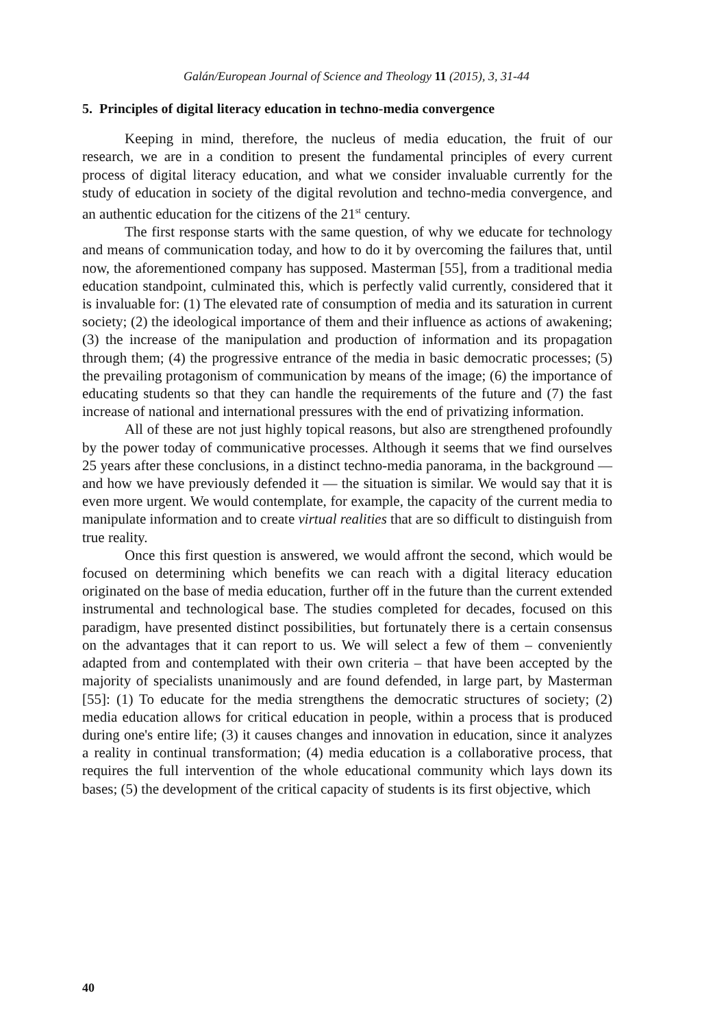Galán/European Journal of Science and Theology 11 (2015), 3, 31-44
5. Principles of digital literacy education in techno-media convergence
Keeping in mind, therefore, the nucleus of media education, the fruit of our research, we are in a condition to present the fundamental principles of every current process of digital literacy education, and what we consider invaluable currently for the study of education in society of the digital revolution and techno-media convergence, and an authentic education for the citizens of the 21<sup>st</sup> century.
The first response starts with the same question, of why we educate for technology and means of communication today, and how to do it by overcoming the failures that, until now, the aforementioned company has supposed. Masterman [55], from a traditional media education standpoint, culminated this, which is perfectly valid currently, considered that it is invaluable for: (1) The elevated rate of consumption of media and its saturation in current society; (2) the ideological importance of them and their influence as actions of awakening; (3) the increase of the manipulation and production of information and its propagation through them; (4) the progressive entrance of the media in basic democratic processes; (5) the prevailing protagonism of communication by means of the image; (6) the importance of educating students so that they can handle the requirements of the future and (7) the fast increase of national and international pressures with the end of privatizing information.
All of these are not just highly topical reasons, but also are strengthened profoundly by the power today of communicative processes. Although it seems that we find ourselves 25 years after these conclusions, in a distinct techno-media panorama, in the background — and how we have previously defended it — the situation is similar. We would say that it is even more urgent. We would contemplate, for example, the capacity of the current media to manipulate information and to create virtual realities that are so difficult to distinguish from true reality.
Once this first question is answered, we would affront the second, which would be focused on determining which benefits we can reach with a digital literacy education originated on the base of media education, further off in the future than the current extended instrumental and technological base. The studies completed for decades, focused on this paradigm, have presented distinct possibilities, but fortunately there is a certain consensus on the advantages that it can report to us. We will select a few of them – conveniently adapted from and contemplated with their own criteria – that have been accepted by the majority of specialists unanimously and are found defended, in large part, by Masterman [55]: (1) To educate for the media strengthens the democratic structures of society; (2) media education allows for critical education in people, within a process that is produced during one's entire life; (3) it causes changes and innovation in education, since it analyzes a reality in continual transformation; (4) media education is a collaborative process, that requires the full intervention of the whole educational community which lays down its bases; (5) the development of the critical capacity of students is its first objective, which
40